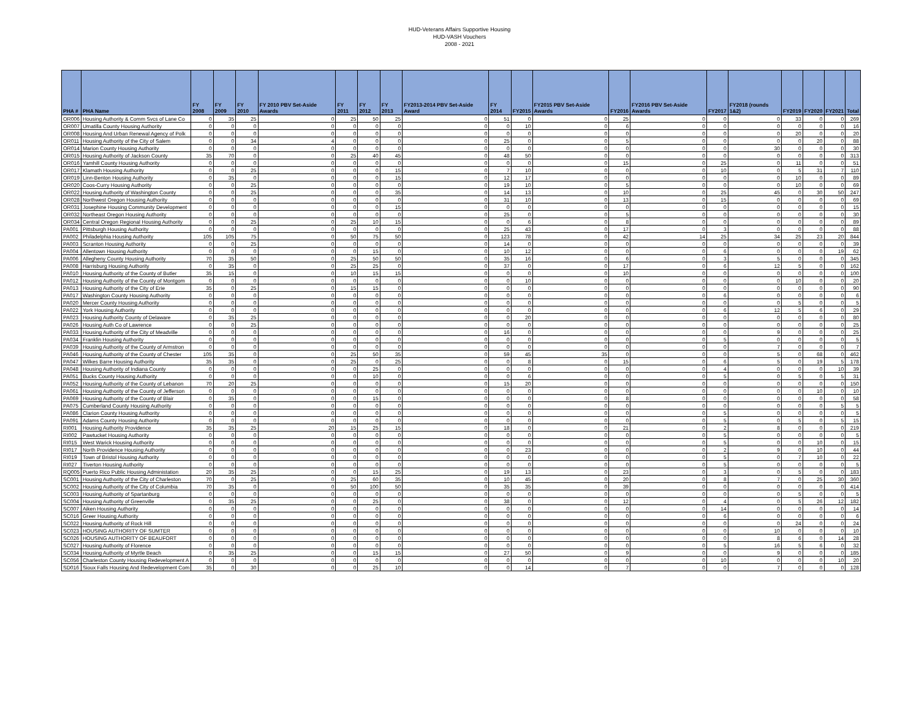HUD-Veterans Affairs Supportive Housing
HUD-VASH Vouchers
2008 - 2021
| PHA # | PHA Name | FY 2008 | FY 2009 | FY 2010 | FY 2010 PBV Set-Aside Awards | FY 2011 | FY 2012 | FY 2013 | FY2013-2014 PBV Set-Aside Award | FY 2014 | FY2015 | FY2015 PBV Set-Aside Awards | FY2016 | FY2016 PBV Set-Aside Awards | FY2017 | FY2018 (rounds 1&2) | FY2019 | FY2020 | FY2021 | Total |
| --- | --- | --- | --- | --- | --- | --- | --- | --- | --- | --- | --- | --- | --- | --- | --- | --- | --- | --- | --- | --- |
| OR006 | Housing Authority & Comm Svcs of Lane Co | 0 | 35 | 25 | 0 | 25 | 50 | 25 | 0 | 51 | 0 | 0 | 25 | 0 | 0 | 0 | 33 | 0 | 0 | 269 |
| OR007 | Umatilla County Housing Authority | 0 | 0 | 0 | 0 | 0 | 0 | 0 | 0 | 0 | 10 | 0 | 6 | 0 | 0 | 0 | 0 | 0 | 0 | 16 |
| OR008 | Housing And Urban Renewal Agency of Polk | 0 | 0 | 0 | 0 | 0 | 0 | 0 | 0 | 0 | 0 | 0 | 0 | 0 | 0 | 0 | 20 | 0 | 0 | 20 |
| OR011 | Housing Authority of the City of Salem | 0 | 0 | 34 | 4 | 0 | 0 | 0 | 0 | 25 | 0 | 0 | 5 | 0 | 0 | 0 | 0 | 20 | 0 | 88 |
| OR014 | Marion County Housing Authority | 0 | 0 | 0 | 0 | 0 | 0 | 0 | 0 | 0 | 0 | 0 | 0 | 0 | 0 | 30 | 0 | 0 | 0 | 30 |
| OR015 | Housing Authority of Jackson County | 35 | 70 | 0 | 0 | 25 | 40 | 45 | 0 | 48 | 50 | 0 | 0 | 0 | 0 | 0 | 0 | 0 | 0 | 313 |
| OR016 | Yamhill County Housing Authority | 0 | 0 | 0 | 0 | 0 | 0 | 0 | 0 | 0 | 0 | 0 | 15 | 0 | 25 | 0 | 11 | 0 | 0 | 51 |
| OR017 | Klamath Housing Authority | 0 | 0 | 25 | 0 | 0 | 0 | 15 | 0 | 7 | 10 | 0 | 0 | 0 | 10 | 0 | 5 | 31 | 7 | 110 |
| OR019 | Linn-Benton Housing Authority | 0 | 35 | 0 | 0 | 0 | 0 | 15 | 0 | 12 | 17 | 0 | 0 | 0 | 0 | 0 | 10 | 0 | 0 | 89 |
| OR020 | Coos-Curry Housing Authority | 0 | 0 | 25 | 0 | 0 | 0 | 0 | 0 | 19 | 10 | 0 | 5 | 0 | 0 | 0 | 10 | 0 | 0 | 69 |
| OR022 | Housing Authority of Washington County | 0 | 0 | 25 | 0 | 0 | 0 | 35 | 0 | 14 | 13 | 0 | 10 | 0 | 25 | 45 | 0 | 30 | 50 | 247 |
| OR028 | Northwest Oregon Housing Authority | 0 | 0 | 0 | 0 | 0 | 0 | 0 | 0 | 31 | 10 | 0 | 13 | 0 | 15 | 0 | 0 | 0 | 0 | 69 |
| OR031 | Josephine Housing Community Development | 0 | 0 | 0 | 0 | 0 | 0 | 15 | 0 | 0 | 0 | 0 | 0 | 0 | 0 | 0 | 0 | 0 | 0 | 15 |
| OR032 | Northeast Oregon Housing Authority | 0 | 0 | 0 | 0 | 0 | 0 | 0 | 0 | 25 | 0 | 0 | 5 | 0 | 0 | 0 | 0 | 0 | 0 | 30 |
| OR034 | Central Oregon Regional Housing Authority | 0 | 0 | 25 | 0 | 25 | 10 | 15 | 0 | 0 | 6 | 0 | 8 | 0 | 0 | 0 | 0 | 0 | 0 | 89 |
| PA001 | Pittsburgh Housing Authority | 0 | 0 | 0 | 0 | 0 | 0 | 0 | 0 | 25 | 43 | 0 | 17 | 0 | 3 | 0 | 0 | 0 | 0 | 88 |
| PA002 | Philadelphia Housing Authority | 105 | 105 | 75 | 0 | 50 | 75 | 50 | 0 | 123 | 78 | 0 | 42 | 14 | 25 | 34 | 25 | 23 | 20 | 844 |
| PA003 | Scranton Housing Authority | 0 | 0 | 25 | 0 | 0 | 0 | 0 | 0 | 14 | 0 | 0 | 0 | 0 | 0 | 0 | 0 | 0 | 0 | 39 |
| PA004 | Allentown Housing Authority | 0 | 0 | 0 | 0 | 0 | 15 | 0 | 0 | 10 | 12 | 0 | 0 | 0 | 6 | 0 | 0 | 0 | 19 | 62 |
| PA006 | Allegheny County Housing Authority | 70 | 35 | 50 | 0 | 25 | 50 | 50 | 0 | 35 | 16 | 0 | 6 | 0 | 3 | 5 | 0 | 0 | 0 | 345 |
| PA008 | Harrisburg Housing Authority | 0 | 35 | 0 | 0 | 25 | 25 | 0 | 0 | 37 | 0 | 0 | 17 | 0 | 6 | 12 | 5 | 0 | 0 | 162 |
| PA010 | Housing Authority of the County of Butler | 35 | 15 | 0 | 0 | 10 | 15 | 15 | 0 | 0 | 0 | 0 | 10 | 0 | 0 | 0 | 0 | 0 | 0 | 100 |
| PA012 | Housing Authority of the County of Montgom | 0 | 0 | 0 | 0 | 0 | 0 | 0 | 0 | 0 | 10 | 0 | 0 | 0 | 0 | 0 | 10 | 0 | 0 | 20 |
| PA013 | Housing Authority of the City of Erie | 35 | 0 | 25 | 0 | 15 | 15 | 0 | 0 | 0 | 0 | 0 | 0 | 0 | 0 | 0 | 0 | 0 | 0 | 90 |
| PA017 | Washington County Housing Authority | 0 | 0 | 0 | 0 | 0 | 0 | 0 | 0 | 0 | 0 | 0 | 0 | 0 | 6 | 0 | 0 | 0 | 0 | 6 |
| PA020 | Mercer County Housing Authority | 0 | 0 | 0 | 0 | 0 | 0 | 0 | 0 | 0 | 0 | 0 | 0 | 0 | 0 | 0 | 5 | 0 | 0 | 5 |
| PA022 | York Housing Authority | 0 | 0 | 0 | 0 | 0 | 0 | 0 | 0 | 0 | 0 | 0 | 0 | 0 | 6 | 12 | 5 | 6 | 0 | 29 |
| PA023 | Housing Authority County of Delaware | 0 | 35 | 25 | 0 | 0 | 0 | 0 | 0 | 0 | 20 | 0 | 0 | 0 | 0 | 0 | 0 | 0 | 0 | 80 |
| PA026 | Housing Auth Co of Lawrence | 0 | 0 | 25 | 0 | 0 | 0 | 0 | 0 | 0 | 0 | 0 | 0 | 0 | 0 | 0 | 0 | 0 | 0 | 25 |
| PA033 | Housing Authority of the City of Meadville | 0 | 0 | 0 | 0 | 0 | 0 | 0 | 0 | 16 | 0 | 0 | 0 | 0 | 0 | 9 | 0 | 0 | 0 | 25 |
| PA034 | Franklin Housing Authority | 0 | 0 | 0 | 0 | 0 | 0 | 0 | 0 | 0 | 0 | 0 | 0 | 0 | 5 | 0 | 0 | 0 | 0 | 5 |
| PA039 | Housing Authority of the County of Armstron | 0 | 0 | 0 | 0 | 0 | 0 | 0 | 0 | 0 | 0 | 0 | 0 | 0 | 0 | 7 | 0 | 0 | 0 | 7 |
| PA046 | Housing Authority of the County of Chester | 105 | 35 | 0 | 0 | 25 | 50 | 35 | 0 | 59 | 45 | 35 | 0 | 0 | 0 | 5 | 0 | 68 | 0 | 462 |
| PA047 | Wilkes Barre Housing Authority | 35 | 35 | 0 | 0 | 25 | 0 | 25 | 0 | 0 | 8 | 0 | 15 | 0 | 6 | 5 | 0 | 19 | 5 | 178 |
| PA048 | Housing Authority of Indiana County | 0 | 0 | 0 | 0 | 0 | 25 | 0 | 0 | 0 | 0 | 0 | 0 | 0 | 4 | 0 | 0 | 0 | 10 | 39 |
| PA051 | Bucks County Housing Authority | 0 | 0 | 0 | 0 | 0 | 10 | 0 | 0 | 0 | 6 | 0 | 0 | 0 | 5 | 0 | 5 | 0 | 5 | 31 |
| PA052 | Housing Authority of the County of Lebanon | 70 | 20 | 25 | 0 | 0 | 0 | 0 | 0 | 15 | 20 | 0 | 0 | 0 | 0 | 0 | 0 | 0 | 0 | 150 |
| PA061 | Housing Authority of the County of Jefferson | 0 | 0 | 0 | 0 | 0 | 0 | 0 | 0 | 0 | 0 | 0 | 0 | 0 | 0 | 0 | 0 | 10 | 0 | 10 |
| PA069 | Housing Authority of the County of Blair | 0 | 35 | 0 | 0 | 0 | 15 | 0 | 0 | 0 | 0 | 0 | 8 | 0 | 0 | 0 | 0 | 0 | 0 | 58 |
| PA075 | Cumberland County Housing Authority | 0 | 0 | 0 | 0 | 0 | 0 | 0 | 0 | 0 | 0 | 0 | 0 | 0 | 0 | 0 | 0 | 0 | 5 | 5 |
| PA086 | Clarion County Housing Authority | 0 | 0 | 0 | 0 | 0 | 0 | 0 | 0 | 0 | 0 | 0 | 0 | 0 | 5 | 0 | 0 | 0 | 0 | 5 |
| PA091 | Adams County Housing Authority | 0 | 0 | 0 | 0 | 0 | 0 | 0 | 0 | 0 | 0 | 0 | 0 | 0 | 5 | 0 | 5 | 0 | 5 | 15 |
| RI001 | Housing Authority Providence | 35 | 35 | 25 | 20 | 15 | 25 | 15 | 0 | 18 | 0 | 0 | 21 | 0 | 2 | 8 | 0 | 0 | 0 | 219 |
| RI002 | Pawtucket Housing Authority | 0 | 0 | 0 | 0 | 0 | 0 | 0 | 0 | 0 | 0 | 0 | 0 | 0 | 5 | 0 | 0 | 0 | 0 | 5 |
| RI015 | West Warick Housing Authority | 0 | 0 | 0 | 0 | 0 | 0 | 0 | 0 | 0 | 0 | 0 | 0 | 0 | 5 | 0 | 0 | 10 | 0 | 15 |
| RI017 | North Providence Housing Authority | 0 | 0 | 0 | 0 | 0 | 0 | 0 | 0 | 0 | 23 | 0 | 0 | 0 | 2 | 9 | 0 | 10 | 0 | 44 |
| RI019 | Town of Bristol Housing Authority | 0 | 0 | 0 | 0 | 0 | 0 | 0 | 0 | 0 | 0 | 0 | 0 | 0 | 5 | 0 | 7 | 10 | 0 | 22 |
| RI027 | Tiverton Housing Authority | 0 | 0 | 0 | 0 | 0 | 0 | 0 | 0 | 0 | 0 | 0 | 0 | 0 | 5 | 0 | 0 | 0 | 0 | 5 |
| RQ005 | Puerto Rico Public Housing Administation | 20 | 35 | 25 | 0 | 0 | 15 | 25 | 0 | 19 | 13 | 0 | 23 | 0 | 3 | 0 | 5 | 0 | 0 | 183 |
| SC001 | Housing Authority of the City of Charleston | 70 | 0 | 25 | 0 | 25 | 60 | 35 | 0 | 10 | 45 | 0 | 20 | 0 | 8 | 7 | 0 | 25 | 30 | 360 |
| SC002 | Housing Authority of the City of Columbia | 70 | 35 | 0 | 0 | 50 | 100 | 50 | 0 | 35 | 35 | 0 | 39 | 0 | 0 | 0 | 0 | 0 | 0 | 414 |
| SC003 | Housing Authority of Spartanburg | 0 | 0 | 0 | 0 | 0 | 0 | 0 | 0 | 0 | 0 | 0 | 0 | 0 | 0 | 0 | 5 | 0 | 0 | 5 |
| SC004 | Housing Authority of Greenville | 0 | 35 | 25 | 0 | 0 | 25 | 0 | 0 | 38 | 0 | 0 | 12 | 0 | 4 | 0 | 5 | 26 | 12 | 182 |
| SC007 | Aiken Housing Authority | 0 | 0 | 0 | 0 | 0 | 0 | 0 | 0 | 0 | 0 | 0 | 0 | 0 | 14 | 0 | 0 | 0 | 0 | 14 |
| SC016 | Greer Housing Authority | 0 | 0 | 0 | 0 | 0 | 0 | 0 | 0 | 0 | 0 | 0 | 0 | 0 | 6 | 0 | 0 | 0 | 0 | 6 |
| SC022 | Housing Authority of Rock Hill | 0 | 0 | 0 | 0 | 0 | 0 | 0 | 0 | 0 | 0 | 0 | 0 | 0 | 0 | 0 | 24 | 0 | 0 | 24 |
| SC023 | HOUSING AUTHORITY OF SUMTER | 0 | 0 | 0 | 0 | 0 | 0 | 0 | 0 | 0 | 0 | 0 | 0 | 0 | 0 | 10 | 0 | 0 | 0 | 10 |
| SC026 | HOUSING AUTHORITY OF BEAUFORT | 0 | 0 | 0 | 0 | 0 | 0 | 0 | 0 | 0 | 0 | 0 | 0 | 0 | 0 | 8 | 6 | 0 | 14 | 28 |
| SC027 | Housing Authority of Florence | 0 | 0 | 0 | 0 | 0 | 0 | 0 | 0 | 0 | 0 | 0 | 0 | 0 | 5 | 16 | 5 | 6 | 0 | 32 |
| SC034 | Housing Authority of Myrtle Beach | 0 | 35 | 25 | 0 | 0 | 15 | 15 | 0 | 27 | 50 | 0 | 9 | 0 | 0 | 9 | 0 | 0 | 0 | 185 |
| SC056 | Charleston County Housing Redevelopment A | 0 | 0 | 0 | 0 | 0 | 0 | 0 | 0 | 0 | 0 | 0 | 0 | 0 | 10 | 0 | 0 | 0 | 10 | 20 |
| SD016 | Sioux Falls Housing And Redevelopment Com | 35 | 0 | 30 | 0 | 0 | 25 | 10 | 0 | 0 | 14 | 0 | 7 | 0 | 0 | 7 | 0 | 0 | 0 | 128 |